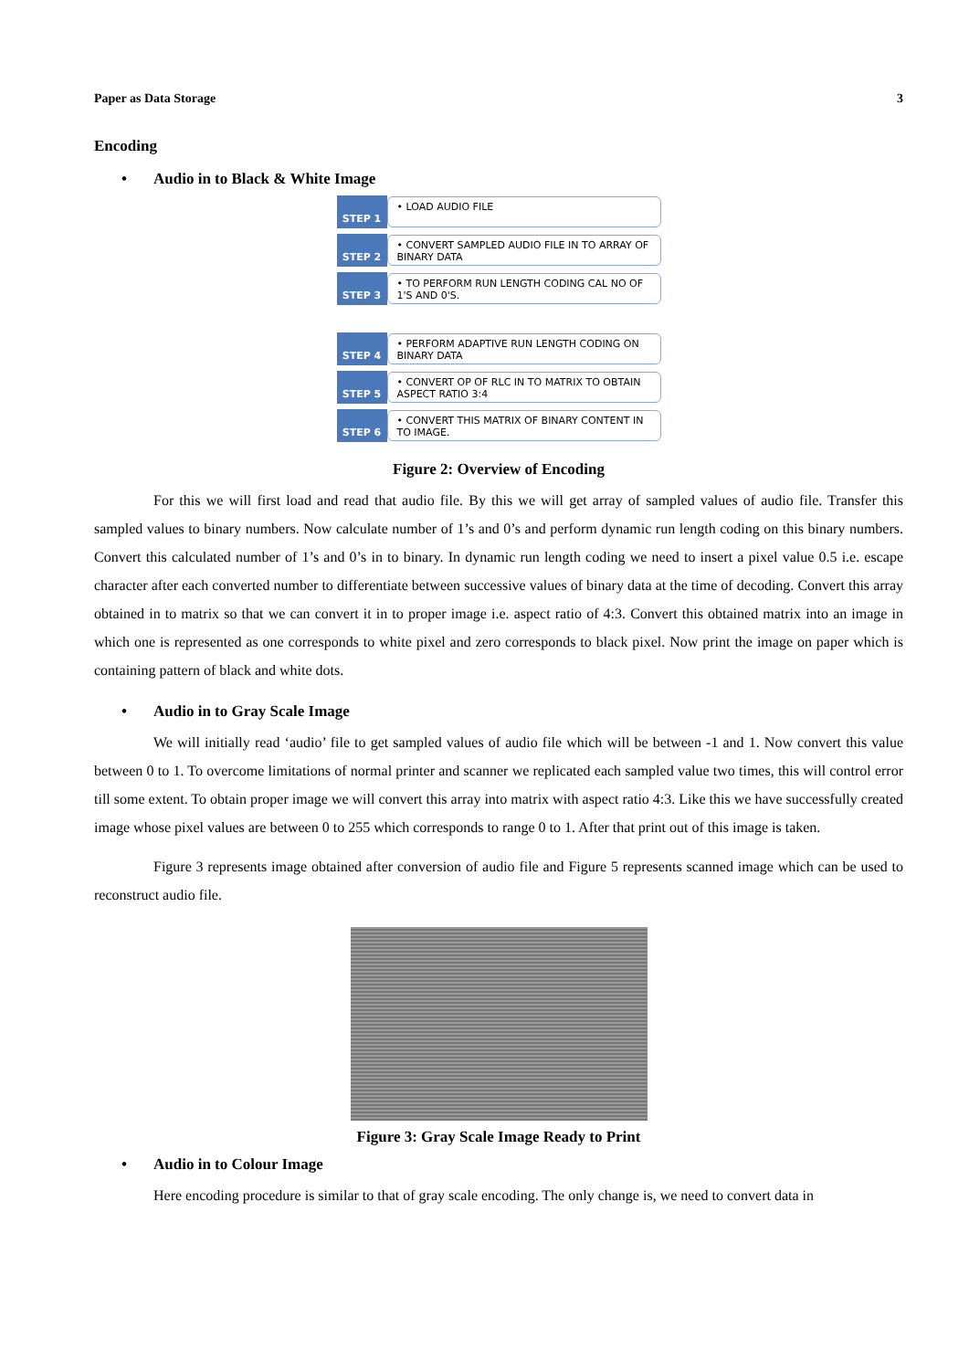Paper as Data Storage 3
Encoding
• Audio in to Black & White Image
STEP 1
• LOAD AUDIO FILE
STEP 2
• CONVERT SAMPLED AUDIO FILE IN TO ARRAY OF BINARY DATA
STEP 3
• TO PERFORM RUN LENGTH CODING CAL NO OF 1'S AND 0'S.
STEP 4
• PERFORM ADAPTIVE RUN LENGTH CODING ON BINARY DATA
STEP 5
• CONVERT OP OF RLC IN TO MATRIX TO OBTAIN ASPECT RATIO 3:4
STEP 6
• CONVERT THIS MATRIX OF BINARY CONTENT IN TO IMAGE.
Figure 2: Overview of Encoding
For this we will first load and read that audio file. By this we will get array of sampled values of audio file. Transfer this sampled values to binary numbers. Now calculate number of 1’s and 0’s and perform dynamic run length coding on this binary numbers. Convert this calculated number of 1’s and 0’s in to binary. In dynamic run length coding we need to insert a pixel value 0.5 i.e. escape character after each converted number to differentiate between successive values of binary data at the time of decoding. Convert this array obtained in to matrix so that we can convert it in to proper image i.e. aspect ratio of 4:3. Convert this obtained matrix into an image in which one is represented as one corresponds to white pixel and zero corresponds to black pixel. Now print the image on paper which is containing pattern of black and white dots.
• Audio in to Gray Scale Image
We will initially read ‘audio’ file to get sampled values of audio file which will be between -1 and 1. Now convert this value between 0 to 1. To overcome limitations of normal printer and scanner we replicated each sampled value two times, this will control error till some extent. To obtain proper image we will convert this array into matrix with aspect ratio 4:3. Like this we have successfully created image whose pixel values are between 0 to 255 which corresponds to range 0 to 1. After that print out of this image is taken.
Figure 3 represents image obtained after conversion of audio file and Figure 5 represents scanned image which can be used to reconstruct audio file.
Figure 3: Gray Scale Image Ready to Print
• Audio in to Colour Image
Here encoding procedure is similar to that of gray scale encoding. The only change is, we need to convert data in